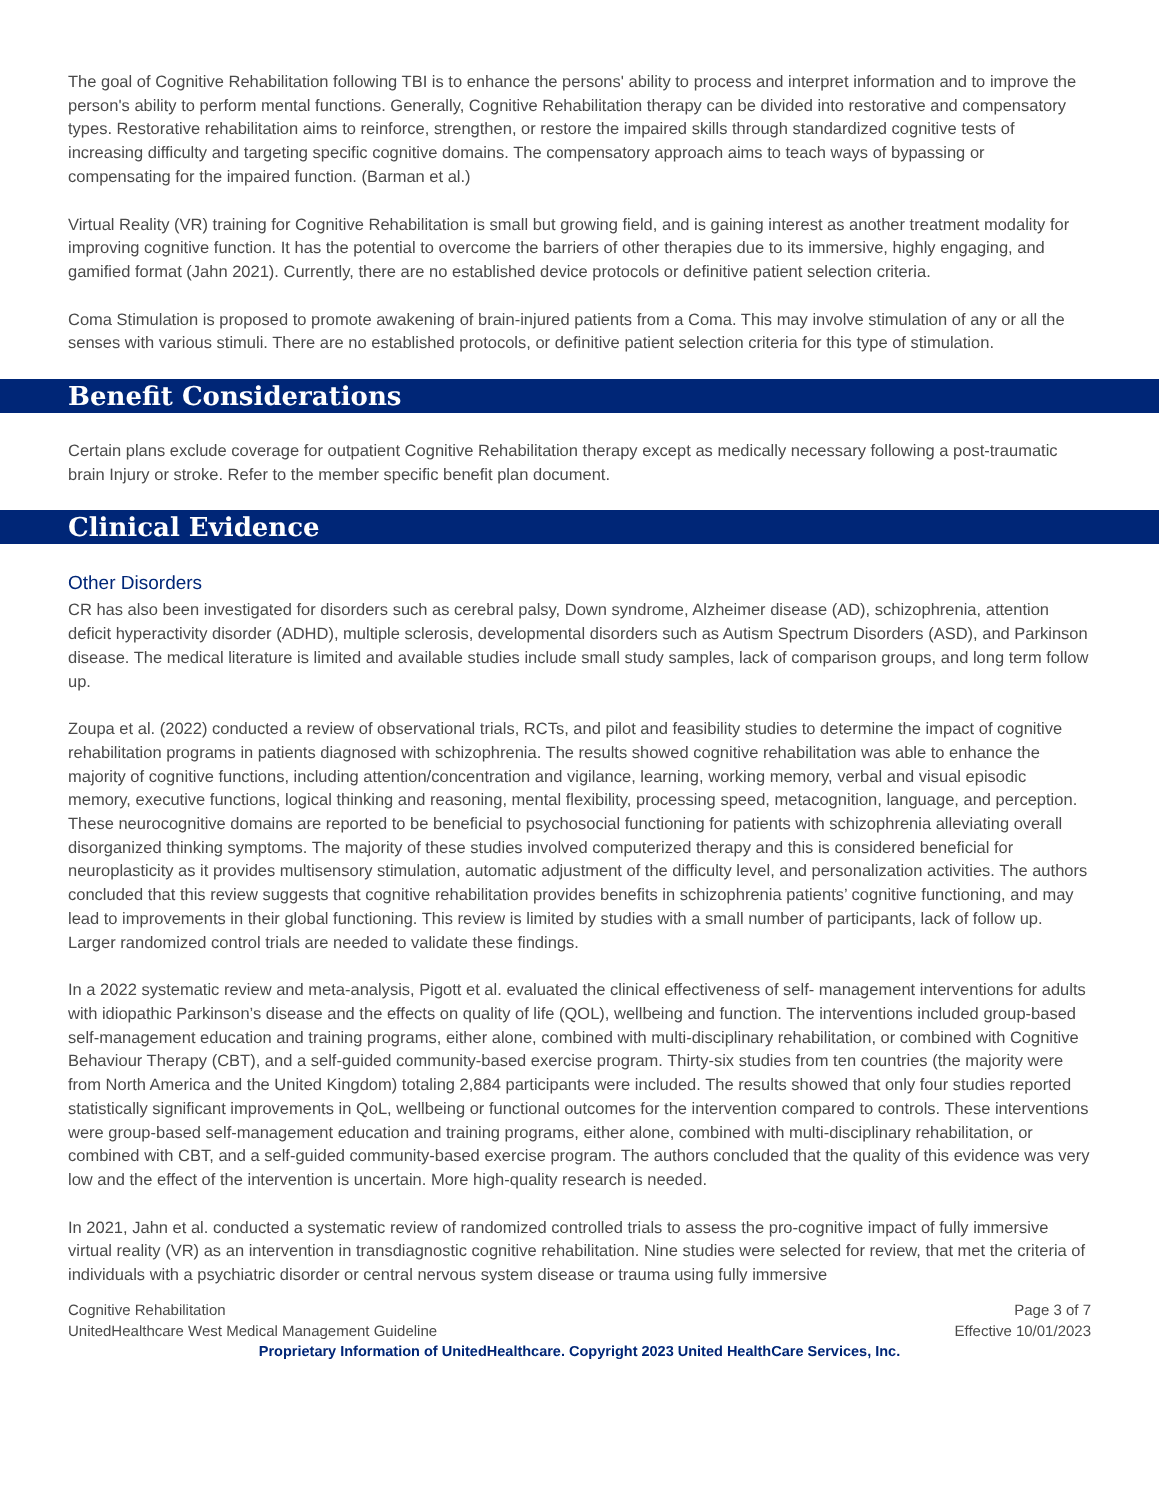The goal of Cognitive Rehabilitation following TBI is to enhance the persons' ability to process and interpret information and to improve the person's ability to perform mental functions. Generally, Cognitive Rehabilitation therapy can be divided into restorative and compensatory types. Restorative rehabilitation aims to reinforce, strengthen, or restore the impaired skills through standardized cognitive tests of increasing difficulty and targeting specific cognitive domains. The compensatory approach aims to teach ways of bypassing or compensating for the impaired function. (Barman et al.)
Virtual Reality (VR) training for Cognitive Rehabilitation is small but growing field, and is gaining interest as another treatment modality for improving cognitive function. It has the potential to overcome the barriers of other therapies due to its immersive, highly engaging, and gamified format (Jahn 2021). Currently, there are no established device protocols or definitive patient selection criteria.
Coma Stimulation is proposed to promote awakening of brain-injured patients from a Coma. This may involve stimulation of any or all the senses with various stimuli. There are no established protocols, or definitive patient selection criteria for this type of stimulation.
Benefit Considerations
Certain plans exclude coverage for outpatient Cognitive Rehabilitation therapy except as medically necessary following a post-traumatic brain Injury or stroke. Refer to the member specific benefit plan document.
Clinical Evidence
Other Disorders
CR has also been investigated for disorders such as cerebral palsy, Down syndrome, Alzheimer disease (AD), schizophrenia, attention deficit hyperactivity disorder (ADHD), multiple sclerosis, developmental disorders such as Autism Spectrum Disorders (ASD), and Parkinson disease. The medical literature is limited and available studies include small study samples, lack of comparison groups, and long term follow up.
Zoupa et al. (2022) conducted a review of observational trials, RCTs, and pilot and feasibility studies to determine the impact of cognitive rehabilitation programs in patients diagnosed with schizophrenia. The results showed cognitive rehabilitation was able to enhance the majority of cognitive functions, including attention/concentration and vigilance, learning, working memory, verbal and visual episodic memory, executive functions, logical thinking and reasoning, mental flexibility, processing speed, metacognition, language, and perception. These neurocognitive domains are reported to be beneficial to psychosocial functioning for patients with schizophrenia alleviating overall disorganized thinking symptoms. The majority of these studies involved computerized therapy and this is considered beneficial for neuroplasticity as it provides multisensory stimulation, automatic adjustment of the difficulty level, and personalization activities. The authors concluded that this review suggests that cognitive rehabilitation provides benefits in schizophrenia patients’ cognitive functioning, and may lead to improvements in their global functioning. This review is limited by studies with a small number of participants, lack of follow up. Larger randomized control trials are needed to validate these findings.
In a 2022 systematic review and meta-analysis, Pigott et al. evaluated the clinical effectiveness of self- management interventions for adults with idiopathic Parkinson’s disease and the effects on quality of life (QOL), wellbeing and function. The interventions included group-based self-management education and training programs, either alone, combined with multi-disciplinary rehabilitation, or combined with Cognitive Behaviour Therapy (CBT), and a self-guided community-based exercise program. Thirty-six studies from ten countries (the majority were from North America and the United Kingdom) totaling 2,884 participants were included. The results showed that only four studies reported statistically significant improvements in QoL, wellbeing or functional outcomes for the intervention compared to controls. These interventions were group-based self-management education and training programs, either alone, combined with multi-disciplinary rehabilitation, or combined with CBT, and a self-guided community-based exercise program. The authors concluded that the quality of this evidence was very low and the effect of the intervention is uncertain. More high-quality research is needed.
In 2021, Jahn et al. conducted a systematic review of randomized controlled trials to assess the pro-cognitive impact of fully immersive virtual reality (VR) as an intervention in transdiagnostic cognitive rehabilitation. Nine studies were selected for review, that met the criteria of individuals with a psychiatric disorder or central nervous system disease or trauma using fully immersive
Cognitive Rehabilitation Page 3 of 7
UnitedHealthcare West Medical Management Guideline Effective 10/01/2023
Proprietary Information of UnitedHealthcare. Copyright 2023 United HealthCare Services, Inc.